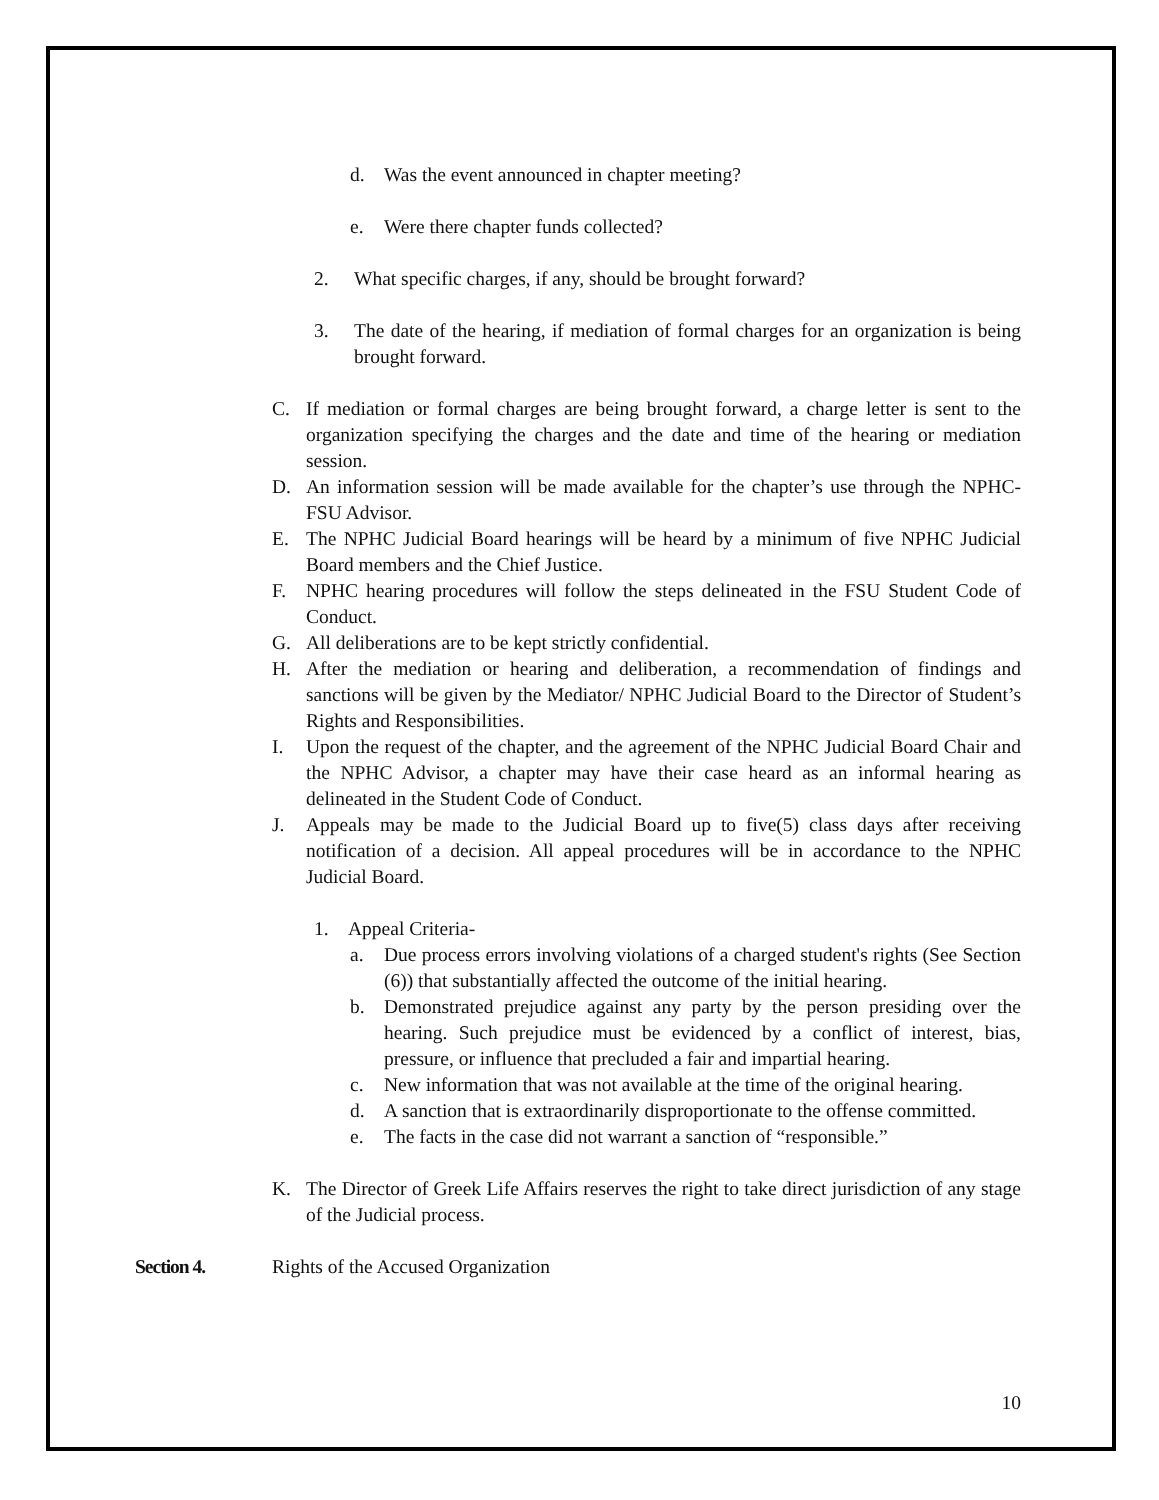d. Was the event announced in chapter meeting?
e. Were there chapter funds collected?
2. What specific charges, if any, should be brought forward?
3. The date of the hearing, if mediation of formal charges for an organization is being brought forward.
C. If mediation or formal charges are being brought forward, a charge letter is sent to the organization specifying the charges and the date and time of the hearing or mediation session.
D. An information session will be made available for the chapter’s use through the NPHC-FSU Advisor.
E. The NPHC Judicial Board hearings will be heard by a minimum of five NPHC Judicial Board members and the Chief Justice.
F. NPHC hearing procedures will follow the steps delineated in the FSU Student Code of Conduct.
G. All deliberations are to be kept strictly confidential.
H. After the mediation or hearing and deliberation, a recommendation of findings and sanctions will be given by the Mediator/ NPHC Judicial Board to the Director of Student’s Rights and Responsibilities.
I. Upon the request of the chapter, and the agreement of the NPHC Judicial Board Chair and the NPHC Advisor, a chapter may have their case heard as an informal hearing as delineated in the Student Code of Conduct.
J. Appeals may be made to the Judicial Board up to five(5) class days after receiving notification of a decision. All appeal procedures will be in accordance to the NPHC Judicial Board.
1. Appeal Criteria-
a. Due process errors involving violations of a charged student's rights (See Section (6)) that substantially affected the outcome of the initial hearing.
b. Demonstrated prejudice against any party by the person presiding over the hearing. Such prejudice must be evidenced by a conflict of interest, bias, pressure, or influence that precluded a fair and impartial hearing.
c. New information that was not available at the time of the original hearing.
d. A sanction that is extraordinarily disproportionate to the offense committed.
e. The facts in the case did not warrant a sanction of “responsible.”
K. The Director of Greek Life Affairs reserves the right to take direct jurisdiction of any stage of the Judicial process.
Section 4. Rights of the Accused Organization
10